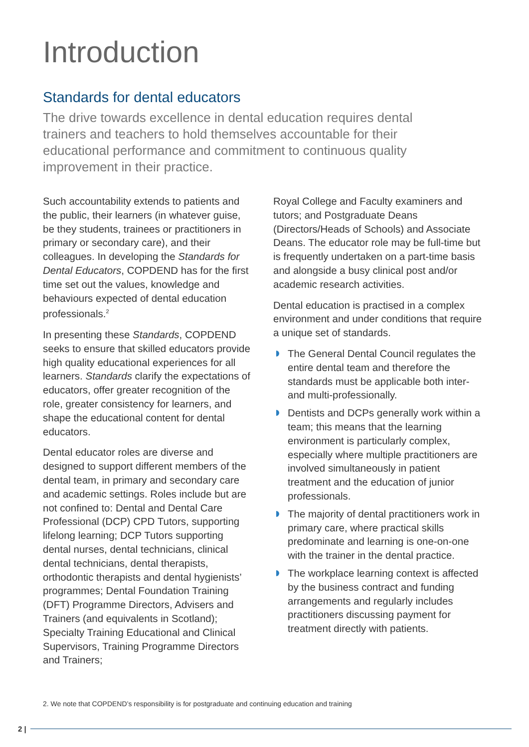Introduction
Standards for dental educators
The drive towards excellence in dental education requires dental trainers and teachers to hold themselves accountable for their educational performance and commitment to continuous quality improvement in their practice.
Such accountability extends to patients and the public, their learners (in whatever guise, be they students, trainees or practitioners in primary or secondary care), and their colleagues. In developing the Standards for Dental Educators, COPDEND has for the first time set out the values, knowledge and behaviours expected of dental education professionals.<sup>2</sup>
In presenting these Standards, COPDEND seeks to ensure that skilled educators provide high quality educational experiences for all learners. Standards clarify the expectations of educators, offer greater recognition of the role, greater consistency for learners, and shape the educational content for dental educators.
Dental educator roles are diverse and designed to support different members of the dental team, in primary and secondary care and academic settings. Roles include but are not confined to: Dental and Dental Care Professional (DCP) CPD Tutors, supporting lifelong learning; DCP Tutors supporting dental nurses, dental technicians, clinical dental technicians, dental therapists, orthodontic therapists and dental hygienists’ programmes; Dental Foundation Training (DFT) Programme Directors, Advisers and Trainers (and equivalents in Scotland); Specialty Training Educational and Clinical Supervisors, Training Programme Directors and Trainers;
Royal College and Faculty examiners and tutors; and Postgraduate Deans (Directors/Heads of Schools) and Associate Deans. The educator role may be full-time but is frequently undertaken on a part-time basis and alongside a busy clinical post and/or academic research activities.
Dental education is practised in a complex environment and under conditions that require a unique set of standards.
The General Dental Council regulates the entire dental team and therefore the standards must be applicable both inter- and multi-professionally.
Dentists and DCPs generally work within a team; this means that the learning environment is particularly complex, especially where multiple practitioners are involved simultaneously in patient treatment and the education of junior professionals.
The majority of dental practitioners work in primary care, where practical skills predominate and learning is one-on-one with the trainer in the dental practice.
The workplace learning context is affected by the business contract and funding arrangements and regularly includes practitioners discussing payment for treatment directly with patients.
2. We note that COPDEND’s responsibility is for postgraduate and continuing education and training
2 |